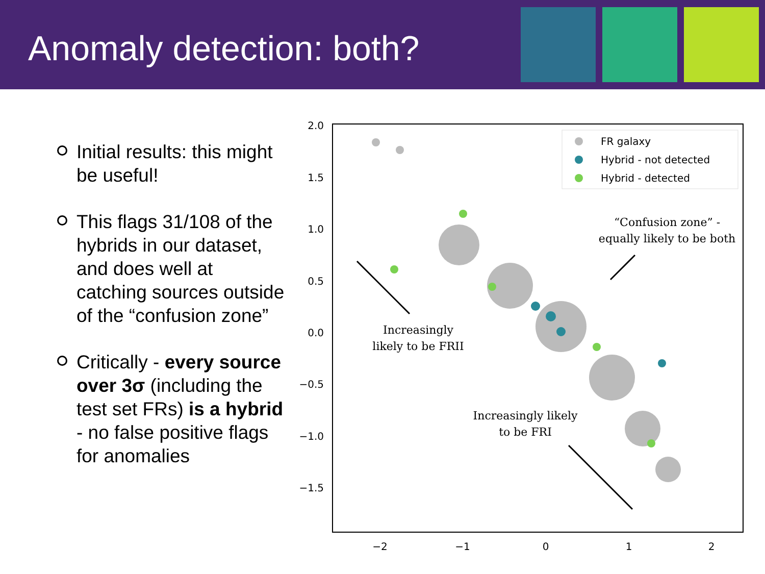Anomaly detection: both?
Initial results: this might be useful!
This flags 31/108 of the hybrids in our dataset, and does well at catching sources outside of the “confusion zone”
Critically - every source over 3σ (including the test set FRs) is a hybrid - no false positive flags for anomalies
2.0
1.5
1.0
0.5
0.0
−0.5
−1.0
−1.5
−2
−1
0
1
2
FR galaxy
Hybrid - not detected
Hybrid - detected
“Confusion zone” -
equally likely to be both
Increasingly
likely to be FRII
Increasingly likely
to be FRI